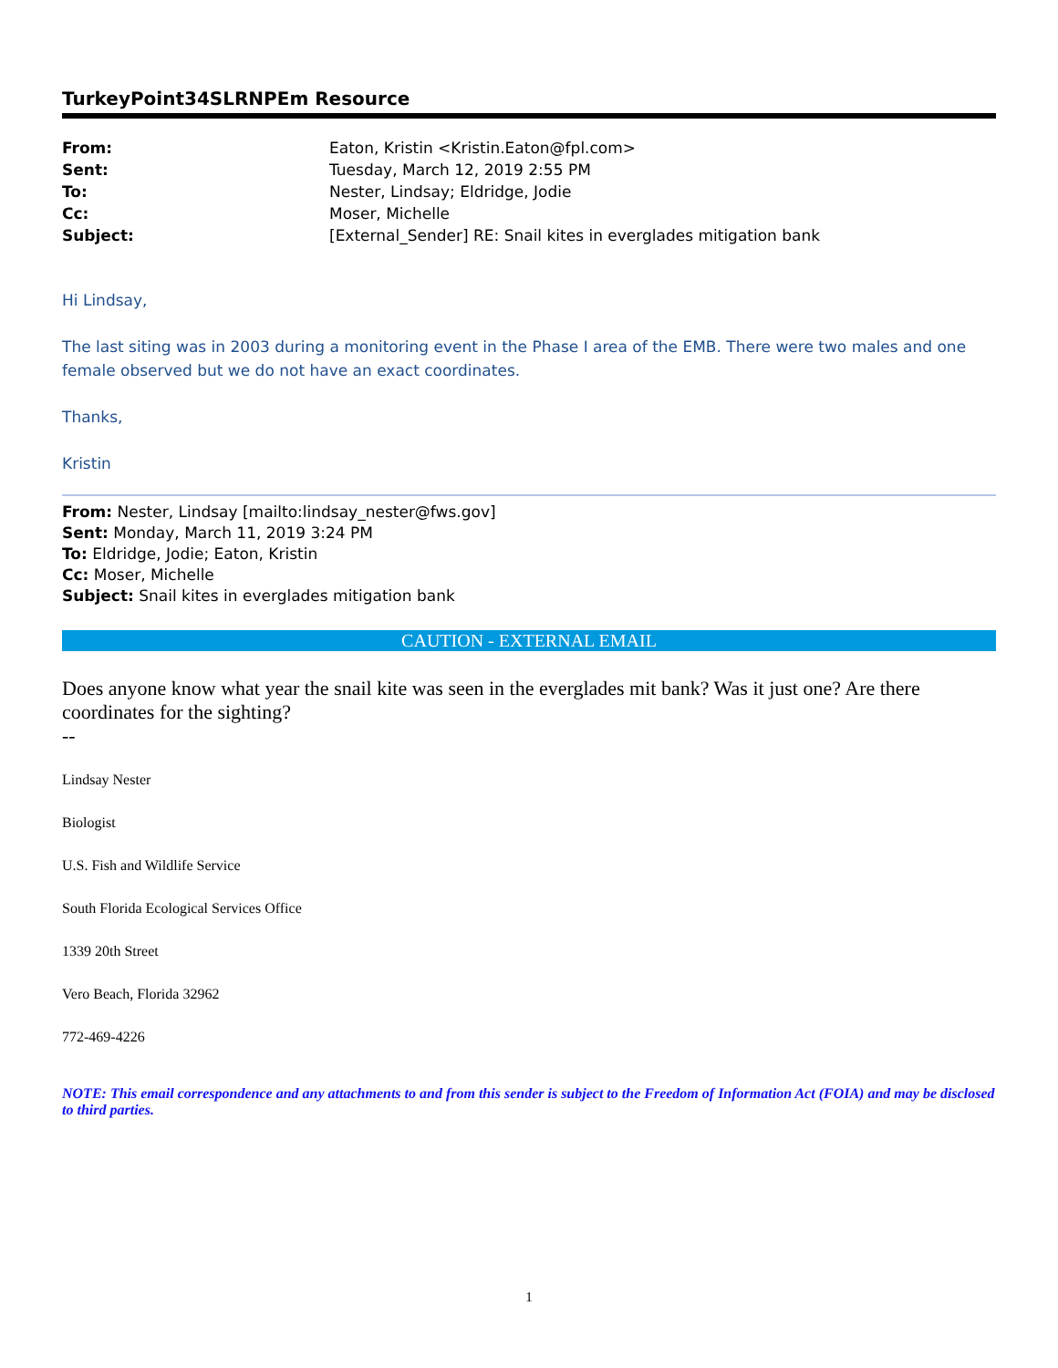TurkeyPoint34SLRNPEm Resource
| From: | Eaton, Kristin <Kristin.Eaton@fpl.com> |
| Sent: | Tuesday, March 12, 2019 2:55 PM |
| To: | Nester, Lindsay; Eldridge, Jodie |
| Cc: | Moser, Michelle |
| Subject: | [External_Sender] RE: Snail kites in everglades mitigation bank |
Hi Lindsay,
The last siting was in 2003 during a monitoring event in the Phase I area of the EMB. There were two males and one female observed but we do not have an exact coordinates.
Thanks,
Kristin
From: Nester, Lindsay [mailto:lindsay_nester@fws.gov]
Sent: Monday, March 11, 2019 3:24 PM
To: Eldridge, Jodie; Eaton, Kristin
Cc: Moser, Michelle
Subject: Snail kites in everglades mitigation bank
CAUTION - EXTERNAL EMAIL
Does anyone know what year the snail kite was seen in the everglades mit bank? Was it just one? Are there coordinates for the sighting?
--
Lindsay Nester
Biologist
U.S. Fish and Wildlife Service
South Florida Ecological Services Office
1339 20th Street
Vero Beach, Florida 32962
772-469-4226
NOTE: This email correspondence and any attachments to and from this sender is subject to the Freedom of Information Act (FOIA) and may be disclosed to third parties.
1